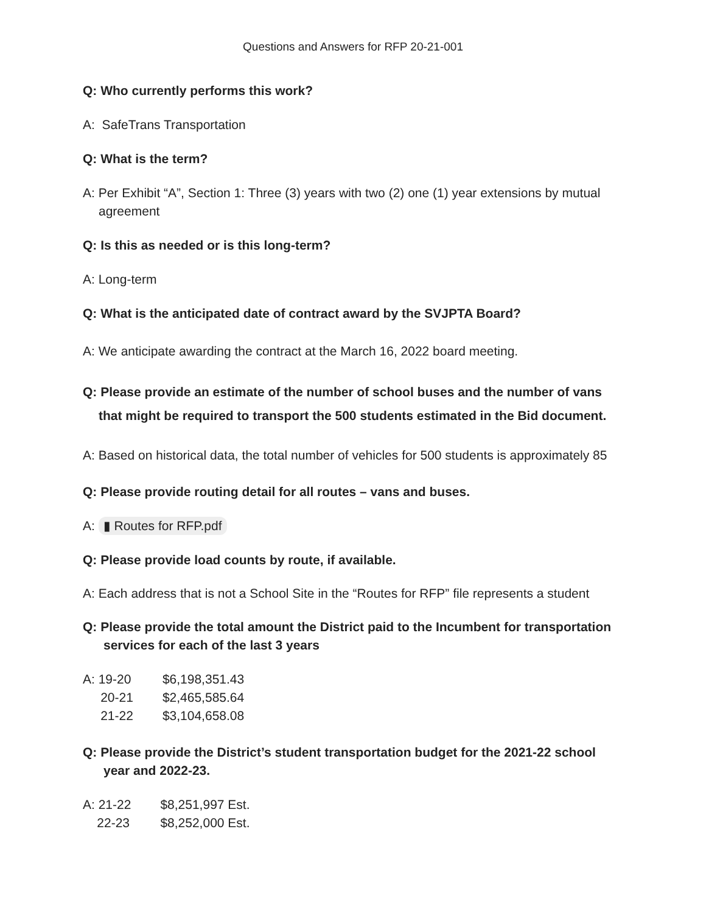Questions and Answers for RFP 20-21-001
Q: Who currently performs this work?
A: SafeTrans Transportation
Q: What is the term?
A: Per Exhibit “A”, Section 1: Three (3) years with two (2) one (1) year extensions by mutual agreement
Q: Is this as needed or is this long-term?
A: Long-term
Q: What is the anticipated date of contract award by the SVJPTA Board?
A: We anticipate awarding the contract at the March 16, 2022 board meeting.
Q: Please provide an estimate of the number of school buses and the number of vans that might be required to transport the 500 students estimated in the Bid document.
A: Based on historical data, the total number of vehicles for 500 students is approximately 85
Q: Please provide routing detail for all routes – vans and buses.
A: ▮ Routes for RFP.pdf
Q: Please provide load counts by route, if available.
A: Each address that is not a School Site in the “Routes for RFP” file represents a student
Q: Please provide the total amount the District paid to the Incumbent for transportation services for each of the last 3 years
| A: 19-20 | $6,198,351.43 |
| 20-21 | $2,465,585.64 |
| 21-22 | $3,104,658.08 |
Q: Please provide the District’s student transportation budget for the 2021-22 school year and 2022-23.
| A: 21-22 | $8,251,997 Est. |
| 22-23 | $8,252,000 Est. |